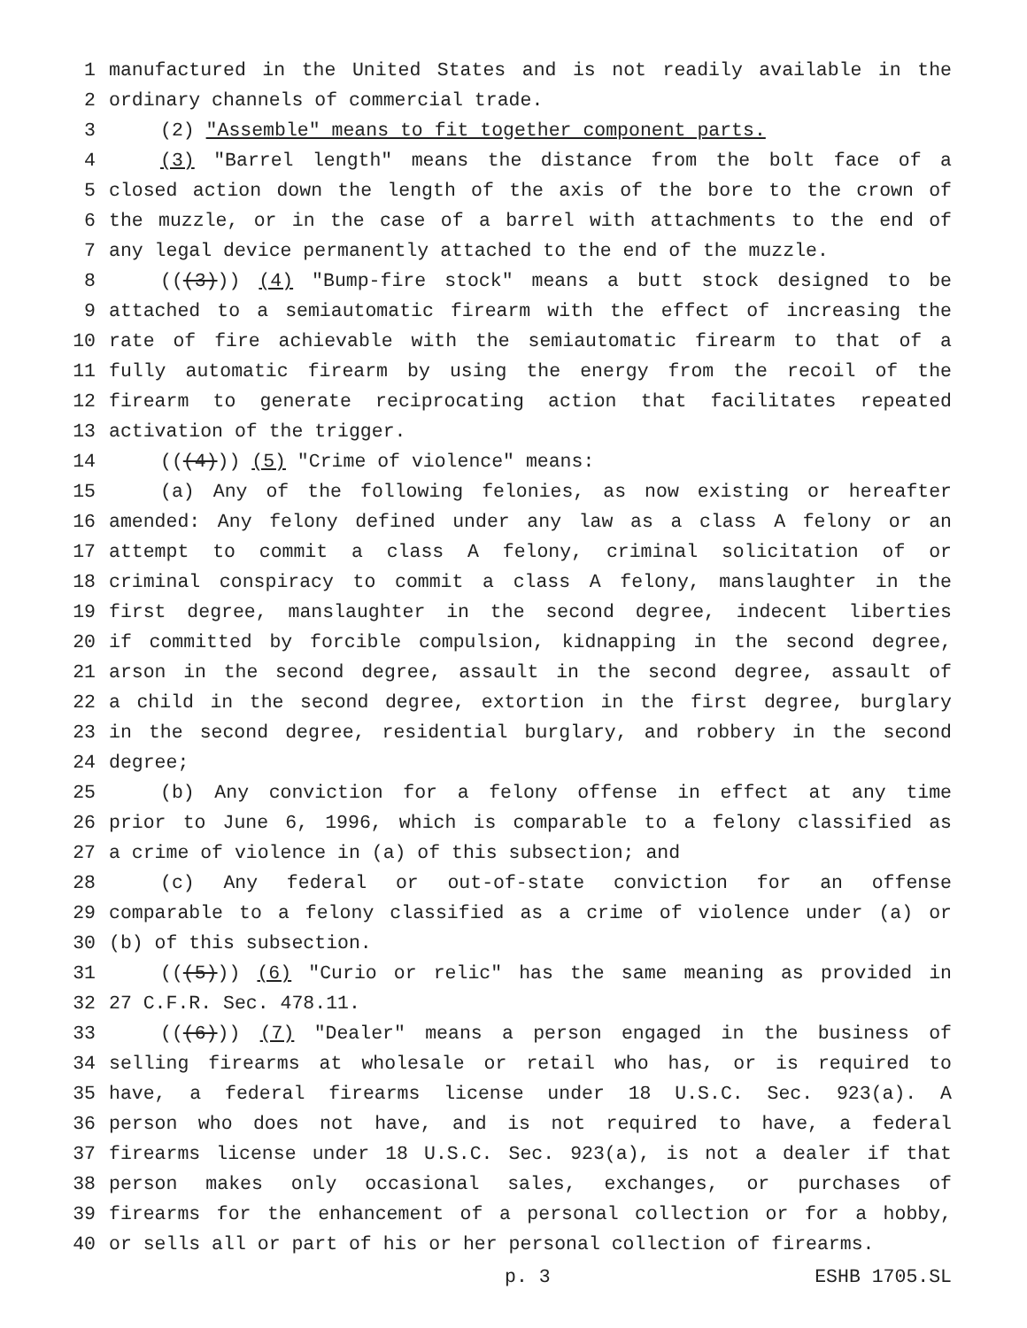1 manufactured in the United States and is not readily available in the
2 ordinary channels of commercial trade.
3 (2) "Assemble" means to fit together component parts.
4 (3) "Barrel length" means the distance from the bolt face of a
5 closed action down the length of the axis of the bore to the crown of
6 the muzzle, or in the case of a barrel with attachments to the end of
7 any legal device permanently attached to the end of the muzzle.
8 (((3))) (4) "Bump-fire stock" means a butt stock designed to be
9 attached to a semiautomatic firearm with the effect of increasing the
10 rate of fire achievable with the semiautomatic firearm to that of a
11 fully automatic firearm by using the energy from the recoil of the
12 firearm to generate reciprocating action that facilitates repeated
13 activation of the trigger.
14 (((4))) (5) "Crime of violence" means:
15 (a) Any of the following felonies, as now existing or hereafter
16 amended: Any felony defined under any law as a class A felony or an
17 attempt to commit a class A felony, criminal solicitation of or
18 criminal conspiracy to commit a class A felony, manslaughter in the
19 first degree, manslaughter in the second degree, indecent liberties
20 if committed by forcible compulsion, kidnapping in the second degree,
21 arson in the second degree, assault in the second degree, assault of
22 a child in the second degree, extortion in the first degree, burglary
23 in the second degree, residential burglary, and robbery in the second
24 degree;
25 (b) Any conviction for a felony offense in effect at any time
26 prior to June 6, 1996, which is comparable to a felony classified as
27 a crime of violence in (a) of this subsection; and
28 (c) Any federal or out-of-state conviction for an offense
29 comparable to a felony classified as a crime of violence under (a) or
30 (b) of this subsection.
31 (((5))) (6) "Curio or relic" has the same meaning as provided in
32 27 C.F.R. Sec. 478.11.
33 (((6))) (7) "Dealer" means a person engaged in the business of
34 selling firearms at wholesale or retail who has, or is required to
35 have, a federal firearms license under 18 U.S.C. Sec. 923(a). A
36 person who does not have, and is not required to have, a federal
37 firearms license under 18 U.S.C. Sec. 923(a), is not a dealer if that
38 person makes only occasional sales, exchanges, or purchases of
39 firearms for the enhancement of a personal collection or for a hobby,
40 or sells all or part of his or her personal collection of firearms.
p. 3 ESHB 1705.SL